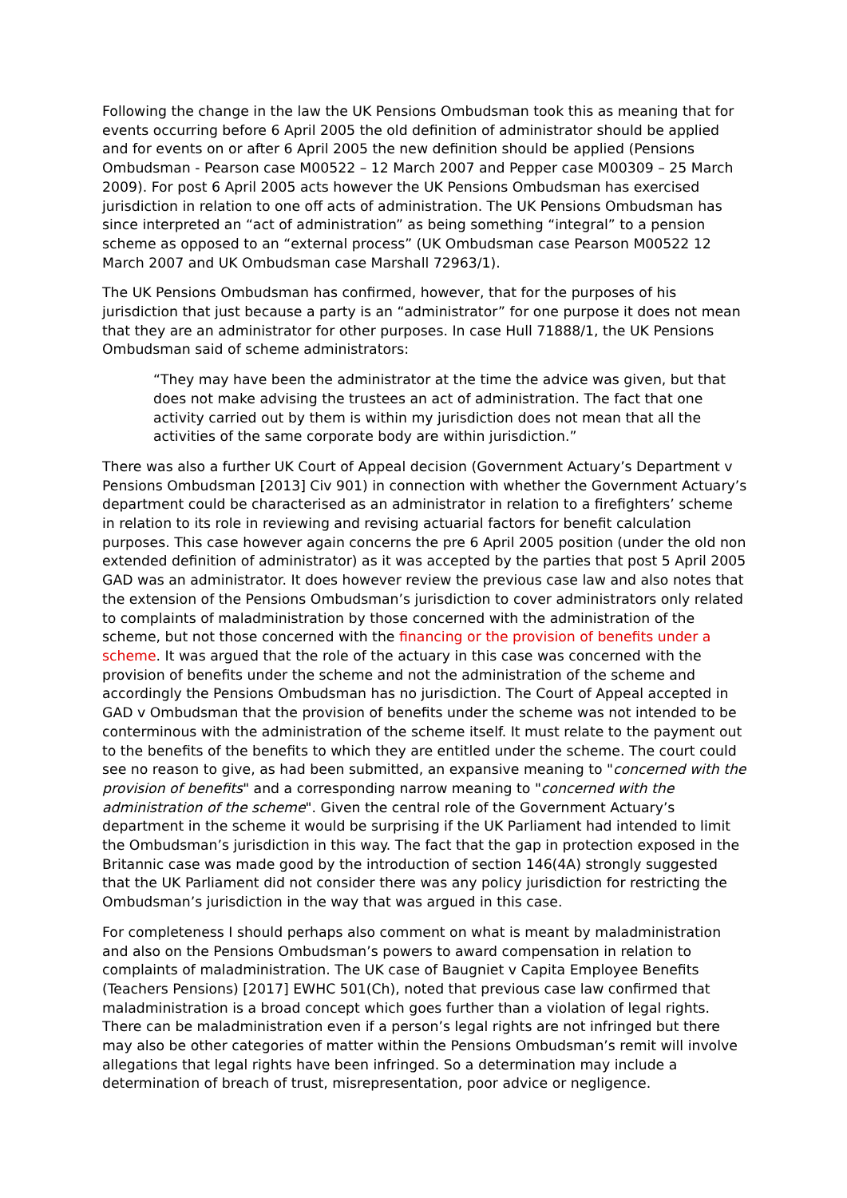Following the change in the law the UK Pensions Ombudsman took this as meaning that for events occurring before 6 April 2005 the old definition of administrator should be applied and for events on or after 6 April 2005 the new definition should be applied (Pensions Ombudsman - Pearson case M00522 – 12 March 2007 and Pepper case M00309 – 25 March 2009). For post 6 April 2005 acts however the UK Pensions Ombudsman has exercised jurisdiction in relation to one off acts of administration. The UK Pensions Ombudsman has since interpreted an “act of administration” as being something “integral” to a pension scheme as opposed to an “external process” (UK Ombudsman case Pearson M00522 12 March 2007 and UK Ombudsman case Marshall 72963/1).
The UK Pensions Ombudsman has confirmed, however, that for the purposes of his jurisdiction that just because a party is an “administrator” for one purpose it does not mean that they are an administrator for other purposes. In case Hull 71888/1, the UK Pensions Ombudsman said of scheme administrators:
“They may have been the administrator at the time the advice was given, but that does not make advising the trustees an act of administration. The fact that one activity carried out by them is within my jurisdiction does not mean that all the activities of the same corporate body are within jurisdiction.”
There was also a further UK Court of Appeal decision (Government Actuary’s Department v Pensions Ombudsman [2013] Civ 901) in connection with whether the Government Actuary’s department could be characterised as an administrator in relation to a firefighters’ scheme in relation to its role in reviewing and revising actuarial factors for benefit calculation purposes. This case however again concerns the pre 6 April 2005 position (under the old non extended definition of administrator) as it was accepted by the parties that post 5 April 2005 GAD was an administrator. It does however review the previous case law and also notes that the extension of the Pensions Ombudsman’s jurisdiction to cover administrators only related to complaints of maladministration by those concerned with the administration of the scheme, but not those concerned with the financing or the provision of benefits under a scheme. It was argued that the role of the actuary in this case was concerned with the provision of benefits under the scheme and not the administration of the scheme and accordingly the Pensions Ombudsman has no jurisdiction. The Court of Appeal accepted in GAD v Ombudsman that the provision of benefits under the scheme was not intended to be conterminous with the administration of the scheme itself. It must relate to the payment out to the benefits of the benefits to which they are entitled under the scheme. The court could see no reason to give, as had been submitted, an expansive meaning to "concerned with the provision of benefits" and a corresponding narrow meaning to "concerned with the administration of the scheme". Given the central role of the Government Actuary’s department in the scheme it would be surprising if the UK Parliament had intended to limit the Ombudsman’s jurisdiction in this way. The fact that the gap in protection exposed in the Britannic case was made good by the introduction of section 146(4A) strongly suggested that the UK Parliament did not consider there was any policy jurisdiction for restricting the Ombudsman’s jurisdiction in the way that was argued in this case.
For completeness I should perhaps also comment on what is meant by maladministration and also on the Pensions Ombudsman’s powers to award compensation in relation to complaints of maladministration. The UK case of Baugniet v Capita Employee Benefits (Teachers Pensions) [2017] EWHC 501(Ch), noted that previous case law confirmed that maladministration is a broad concept which goes further than a violation of legal rights. There can be maladministration even if a person’s legal rights are not infringed but there may also be other categories of matter within the Pensions Ombudsman’s remit will involve allegations that legal rights have been infringed. So a determination may include a determination of breach of trust, misrepresentation, poor advice or negligence.